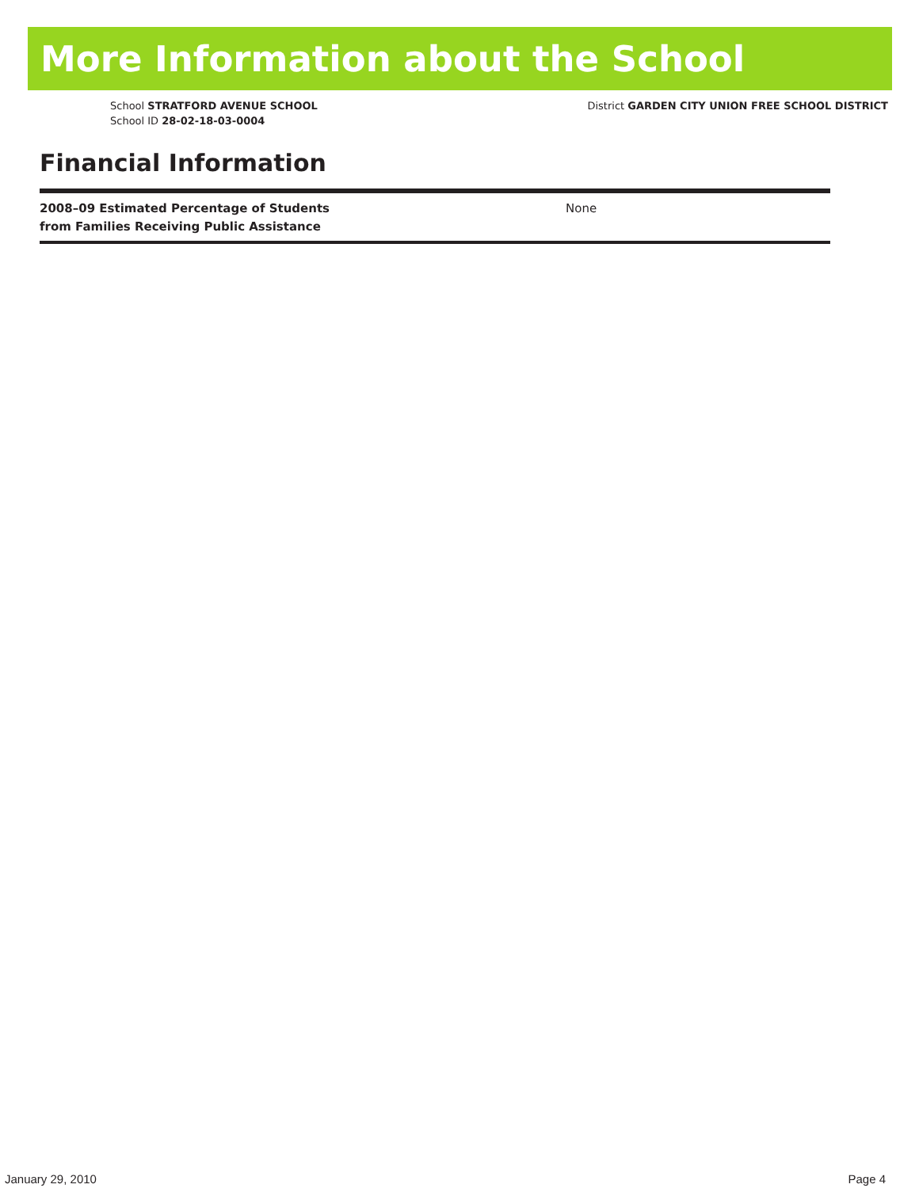More Information about the School
School STRATFORD AVENUE SCHOOL
School ID 28-02-18-03-0004
District GARDEN CITY UNION FREE SCHOOL DISTRICT
Financial Information
| 2008–09 Estimated Percentage of Students from Families Receiving Public Assistance | None |
January 29, 2010 Page 4